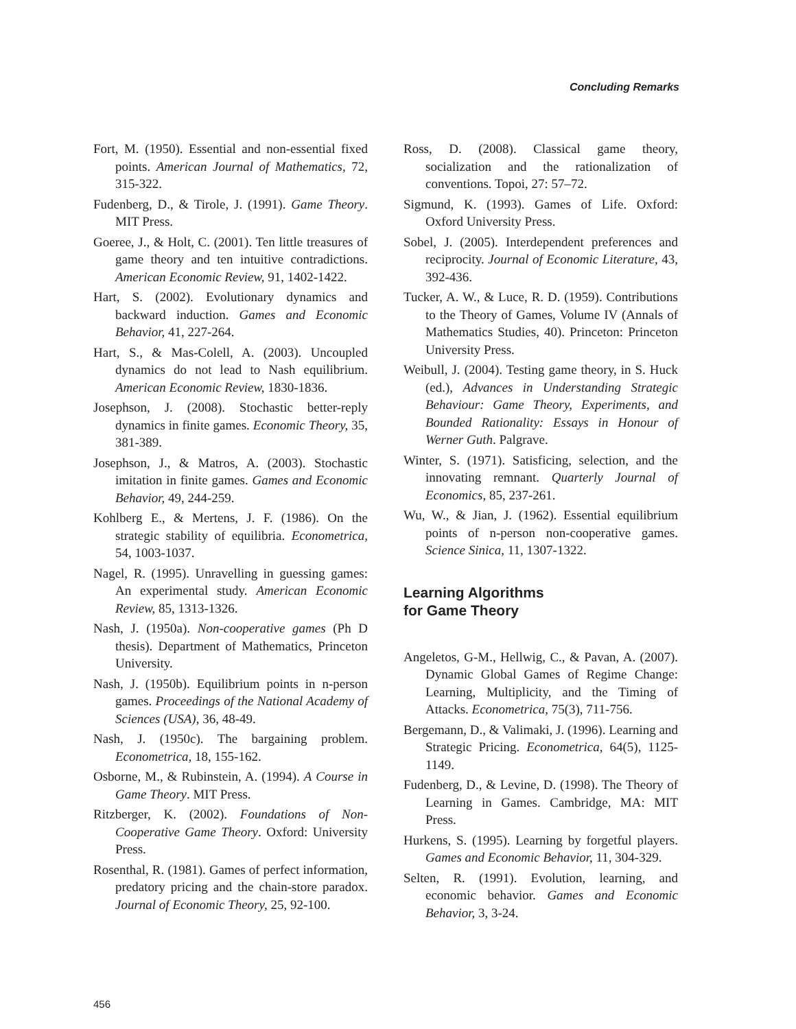Concluding Remarks
Fort, M. (1950). Essential and non-essential fixed points. American Journal of Mathematics, 72, 315-322.
Fudenberg, D., & Tirole, J. (1991). Game Theory. MIT Press.
Goeree, J., & Holt, C. (2001). Ten little treasures of game theory and ten intuitive contradictions. American Economic Review, 91, 1402-1422.
Hart, S. (2002). Evolutionary dynamics and backward induction. Games and Economic Behavior, 41, 227-264.
Hart, S., & Mas-Colell, A. (2003). Uncoupled dynamics do not lead to Nash equilibrium. American Economic Review, 1830-1836.
Josephson, J. (2008). Stochastic better-reply dynamics in finite games. Economic Theory, 35, 381-389.
Josephson, J., & Matros, A. (2003). Stochastic imitation in finite games. Games and Economic Behavior, 49, 244-259.
Kohlberg E., & Mertens, J. F. (1986). On the strategic stability of equilibria. Econometrica, 54, 1003-1037.
Nagel, R. (1995). Unravelling in guessing games: An experimental study. American Economic Review, 85, 1313-1326.
Nash, J. (1950a). Non-cooperative games (Ph D thesis). Department of Mathematics, Princeton University.
Nash, J. (1950b). Equilibrium points in n-person games. Proceedings of the National Academy of Sciences (USA), 36, 48-49.
Nash, J. (1950c). The bargaining problem. Econometrica, 18, 155-162.
Osborne, M., & Rubinstein, A. (1994). A Course in Game Theory. MIT Press.
Ritzberger, K. (2002). Foundations of Non-Cooperative Game Theory. Oxford: University Press.
Rosenthal, R. (1981). Games of perfect information, predatory pricing and the chain-store paradox. Journal of Economic Theory, 25, 92-100.
Ross, D. (2008). Classical game theory, socialization and the rationalization of conventions. Topoi, 27: 57–72.
Sigmund, K. (1993). Games of Life. Oxford: Oxford University Press.
Sobel, J. (2005). Interdependent preferences and reciprocity. Journal of Economic Literature, 43, 392-436.
Tucker, A. W., & Luce, R. D. (1959). Contributions to the Theory of Games, Volume IV (Annals of Mathematics Studies, 40). Princeton: Princeton University Press.
Weibull, J. (2004). Testing game theory, in S. Huck (ed.), Advances in Understanding Strategic Behaviour: Game Theory, Experiments, and Bounded Rationality: Essays in Honour of Werner Guth. Palgrave.
Winter, S. (1971). Satisficing, selection, and the innovating remnant. Quarterly Journal of Economics, 85, 237-261.
Wu, W., & Jian, J. (1962). Essential equilibrium points of n-person non-cooperative games. Science Sinica, 11, 1307-1322.
Learning Algorithms
for Game Theory
Angeletos, G-M., Hellwig, C., & Pavan, A. (2007). Dynamic Global Games of Regime Change: Learning, Multiplicity, and the Timing of Attacks. Econometrica, 75(3), 711-756.
Bergemann, D., & Valimaki, J. (1996). Learning and Strategic Pricing. Econometrica, 64(5), 1125-1149.
Fudenberg, D., & Levine, D. (1998). The Theory of Learning in Games. Cambridge, MA: MIT Press.
Hurkens, S. (1995). Learning by forgetful players. Games and Economic Behavior, 11, 304-329.
Selten, R. (1991). Evolution, learning, and economic behavior. Games and Economic Behavior, 3, 3-24.
456